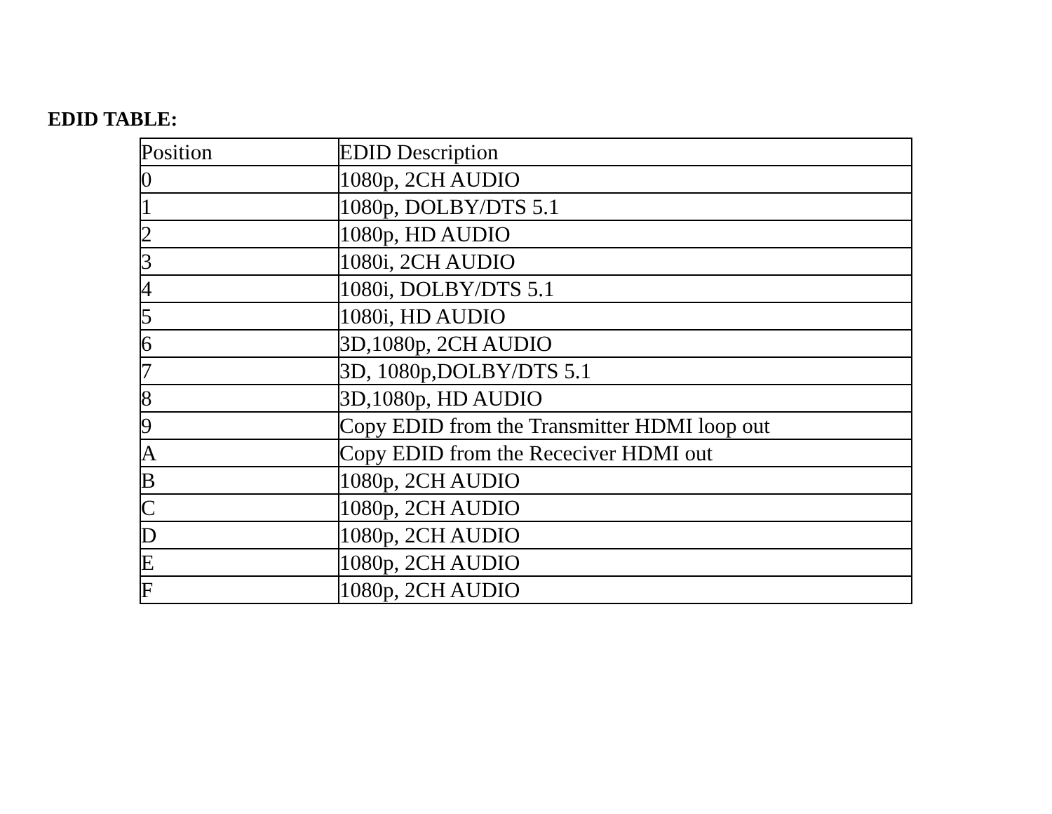EDID TABLE:
| Position | EDID Description |
| 0 | 1080p, 2CH AUDIO |
| 1 | 1080p, DOLBY/DTS 5.1 |
| 2 | 1080p, HD AUDIO |
| 3 | 1080i, 2CH AUDIO |
| 4 | 1080i, DOLBY/DTS 5.1 |
| 5 | 1080i, HD AUDIO |
| 6 | 3D,1080p, 2CH AUDIO |
| 7 | 3D, 1080p,DOLBY/DTS 5.1 |
| 8 | 3D,1080p, HD AUDIO |
| 9 | Copy EDID from the Transmitter HDMI loop out |
| A | Copy EDID from the Receciver HDMI out |
| B | 1080p, 2CH AUDIO |
| C | 1080p, 2CH AUDIO |
| D | 1080p, 2CH AUDIO |
| E | 1080p, 2CH AUDIO |
| F | 1080p, 2CH AUDIO |